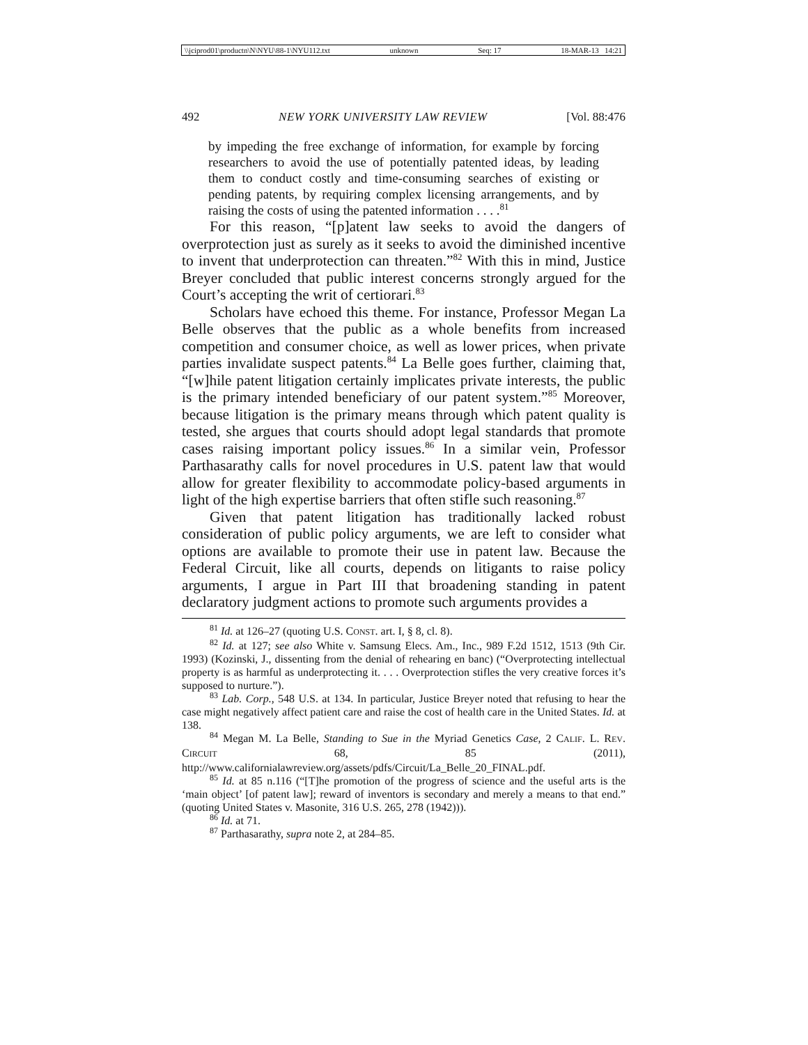\\jciprod01\productn\N\NYU\88-1\NYU112.txt unknown Seq: 17 18-MAR-13 14:21
492 NEW YORK UNIVERSITY LAW REVIEW [Vol. 88:476
by impeding the free exchange of information, for example by forcing researchers to avoid the use of potentially patented ideas, by leading them to conduct costly and time-consuming searches of existing or pending patents, by requiring complex licensing arrangements, and by raising the costs of using the patented information . . . .<sup>81</sup>
For this reason, “[p]atent law seeks to avoid the dangers of overprotection just as surely as it seeks to avoid the diminished incentive to invent that underprotection can threaten.”<sup>82</sup> With this in mind, Justice Breyer concluded that public interest concerns strongly argued for the Court’s accepting the writ of certiorari.<sup>83</sup>
Scholars have echoed this theme. For instance, Professor Megan La Belle observes that the public as a whole benefits from increased competition and consumer choice, as well as lower prices, when private parties invalidate suspect patents.<sup>84</sup> La Belle goes further, claiming that, “[w]hile patent litigation certainly implicates private interests, the public is the primary intended beneficiary of our patent system.”<sup>85</sup> Moreover, because litigation is the primary means through which patent quality is tested, she argues that courts should adopt legal standards that promote cases raising important policy issues.<sup>86</sup> In a similar vein, Professor Parthasarathy calls for novel procedures in U.S. patent law that would allow for greater flexibility to accommodate policy-based arguments in light of the high expertise barriers that often stifle such reasoning.<sup>87</sup>
Given that patent litigation has traditionally lacked robust consideration of public policy arguments, we are left to consider what options are available to promote their use in patent law. Because the Federal Circuit, like all courts, depends on litigants to raise policy arguments, I argue in Part III that broadening standing in patent declaratory judgment actions to promote such arguments provides a
<sup>81</sup> Id. at 126–27 (quoting U.S. CONST. art. I, § 8, cl. 8).
<sup>82</sup> Id. at 127; see also White v. Samsung Elecs. Am., Inc., 989 F.2d 1512, 1513 (9th Cir. 1993) (Kozinski, J., dissenting from the denial of rehearing en banc) (“Overprotecting intellectual property is as harmful as underprotecting it. . . . Overprotection stifles the very creative forces it’s supposed to nurture.”).
<sup>83</sup> Lab. Corp., 548 U.S. at 134. In particular, Justice Breyer noted that refusing to hear the case might negatively affect patient care and raise the cost of health care in the United States. Id. at 138.
<sup>84</sup> Megan M. La Belle, Standing to Sue in the Myriad Genetics Case, 2 CALIF. L. REV. CIRCUIT 68, 85 (2011), http://www.californialawreview.org/assets/pdfs/Circuit/La_Belle_20_FINAL.pdf.
<sup>85</sup> Id. at 85 n.116 (“[T]he promotion of the progress of science and the useful arts is the ‘main object’ [of patent law]; reward of inventors is secondary and merely a means to that end.” (quoting United States v. Masonite, 316 U.S. 265, 278 (1942))).
<sup>86</sup> Id. at 71.
<sup>87</sup> Parthasarathy, supra note 2, at 284–85.